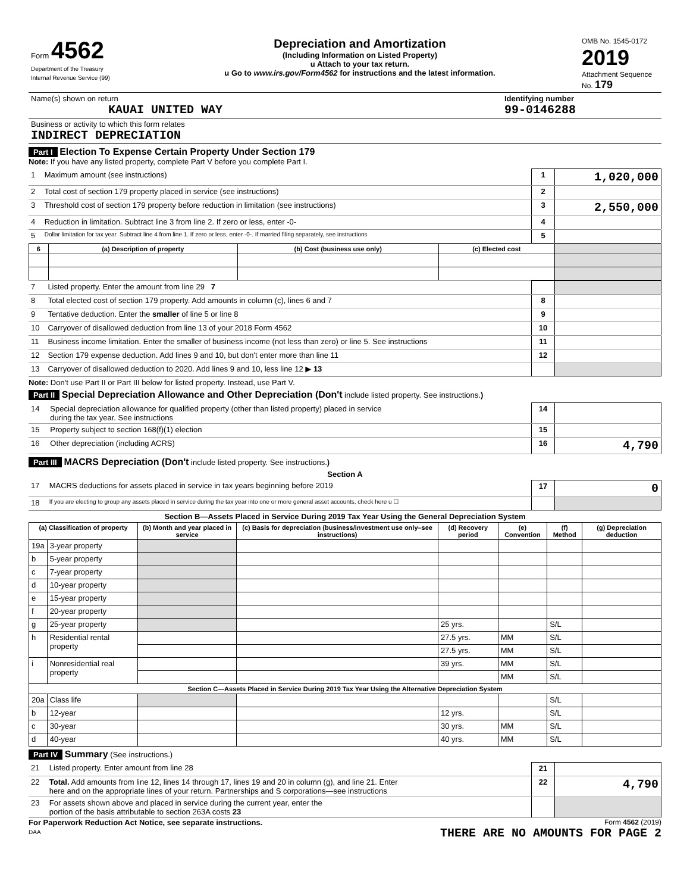| Form 4562 Department of the Treasury Internal Revenue Service (99) | Depreciation and Amortization (Including Information on Listed Property) u Attach to your tax return. u Go to www.irs.gov/Form4562 for instructions and the latest information. | OMB No. 1545-0172 2019 Attachment Sequence No. 179 |
| Name(s) shown on return KAUAI UNITED WAY | Identifying number 99-0146288 |
| Business or activity to which this form relates INDIRECT DEPRECIATION | |
Part I Election To Expense Certain Property Under Section 179
Note: If you have any listed property, complete Part V before you complete Part I.
| 1 | Maximum amount (see instructions) | 1 | 1,020,000 |
| 2 | Total cost of section 179 property placed in service (see instructions) | 2 | |
| 3 | Threshold cost of section 179 property before reduction in limitation (see instructions) | 3 | 2,550,000 |
| 4 | Reduction in limitation. Subtract line 3 from line 2. If zero or less, enter -0- | 4 | |
| 5 | Dollar limitation for tax year. Subtract line 4 from line 1. If zero or less, enter -0-. If married filing separately, see instructions | 5 | |
| 6 | (a) Description of property | (b) Cost (business use only) | (c) Elected cost | |
| --- | --- | --- | --- | --- |
| 7 | Listed property. Enter the amount from line 29 7 | | |
| 8 | Total elected cost of section 179 property. Add amounts in column (c), lines 6 and 7 | 8 | |
| 9 | Tentative deduction. Enter the smaller of line 5 or line 8 | 9 | |
| 10 | Carryover of disallowed deduction from line 13 of your 2018 Form 4562 | 10 | |
| 11 | Business income limitation. Enter the smaller of business income (not less than zero) or line 5. See instructions | 11 | |
| 12 | Section 179 expense deduction. Add lines 9 and 10, but don't enter more than line 11 | 12 | |
| 13 | Carryover of disallowed deduction to 2020. Add lines 9 and 10, less line 12 ▶ 13 | | |
Note: Don't use Part II or Part III below for listed property. Instead, use Part V.
Part II Special Depreciation Allowance and Other Depreciation (Don't include listed property. See instructions.)
| 14 | Special depreciation allowance for qualified property (other than listed property) placed in service during the tax year. See instructions | 14 | |
| 15 | Property subject to section 168(f)(1) election | 15 | |
| 16 | Other depreciation (including ACRS) | 16 | 4,790 |
Part III MACRS Depreciation (Don't include listed property. See instructions.)
Section A
| 17 | MACRS deductions for assets placed in service in tax years beginning before 2019 | 17 | 0 |
| 18 | If you are electing to group any assets placed in service during the tax year into one or more general asset accounts, check here u ☐ | | |
Section B—Assets Placed in Service During 2019 Tax Year Using the General Depreciation System
| (a) Classification of property | | (b) Month and year placed in service | (c) Basis for depreciation (business/investment use only–see instructions) | (d) Recovery period | (e) Convention | (f) Method | (g) Depreciation deduction |
| --- | --- | --- | --- | --- | --- | --- | --- |
| 19a | 3-year property | | | | | | |
| b | 5-year property | | | | | | |
| c | 7-year property | | | | | | |
| d | 10-year property | | | | | | |
| e | 15-year property | | | | | | |
| f | 20-year property | | | | | | |
| g | 25-year property | | | 25 yrs. | | S/L | |
| h | Residential rental property | | | 27.5 yrs. | MM | S/L | |
| | | | | 27.5 yrs. | MM | S/L | |
| i | Nonresidential real property | | | 39 yrs. | MM | S/L | |
| | | | | | MM | S/L | |
| Section C—Assets Placed in Service During 2019 Tax Year Using the Alternative Depreciation System | | | | | | | |
| 20a | Class life | | | | | S/L | |
| b | 12-year | | | 12 yrs. | | S/L | |
| c | 30-year | | | 30 yrs. | MM | S/L | |
| d | 40-year | | | 40 yrs. | MM | S/L | |
Part IV Summary (See instructions.)
| 21 | Listed property. Enter amount from line 28 | 21 | |
| 22 | Total. Add amounts from line 12, lines 14 through 17, lines 19 and 20 in column (g), and line 21. Enter here and on the appropriate lines of your return. Partnerships and S corporations—see instructions | 22 | 4,790 |
| 23 | For assets shown above and placed in service during the current year, enter the portion of the basis attributable to section 263A costs 23 | | |
For Paperwork Reduction Act Notice, see separate instructions.
DAA
Form 4562 (2019)
THERE ARE NO AMOUNTS FOR PAGE 2